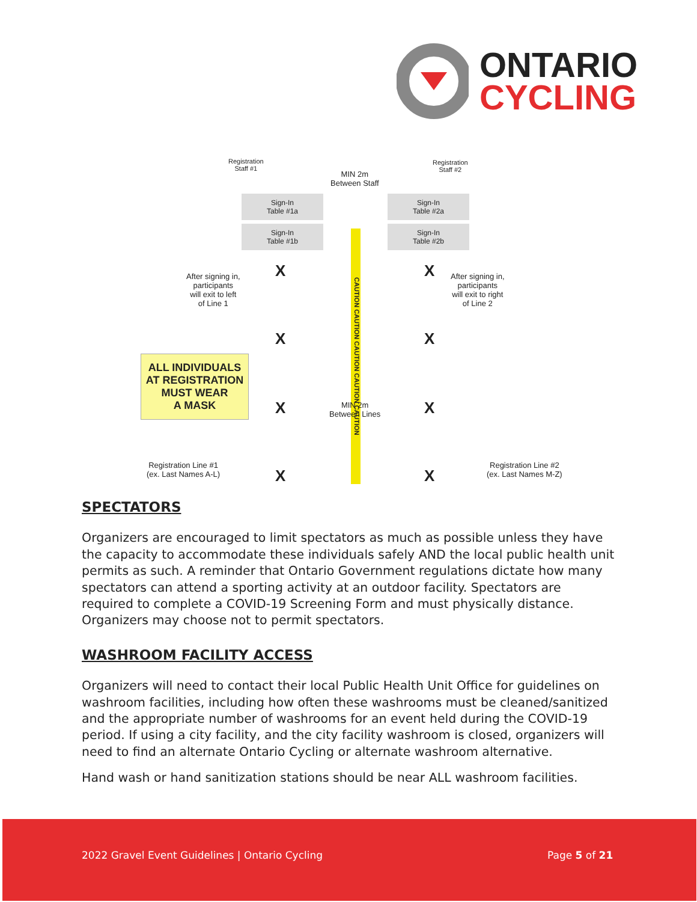ONTARIO
CYCLING
Registration
Staff #1
MIN 2m
Between Staff
Registration
Staff #2
Sign-In
Table #1a
Sign-In
Table #2a
Sign-In
Table #1b
Sign-In
Table #2b
CAUTION CAUTION CAUTION CAUTION CAUTION
After signing in,
participants
will exit to left
of Line 1
After signing in,
participants
will exit to right
of Line 2
X X
X X
ALL INDIVIDUALS
AT REGISTRATION
MUST WEAR
A MASK
X X
MIN 2m
Between Lines
Registration Line #1
(ex. Last Names A-L)
X X
Registration Line #2
(ex. Last Names M-Z)
SPECTATORS
Organizers are encouraged to limit spectators as much as possible unless they have the capacity to accommodate these individuals safely AND the local public health unit permits as such. A reminder that Ontario Government regulations dictate how many spectators can attend a sporting activity at an outdoor facility. Spectators are required to complete a COVID-19 Screening Form and must physically distance. Organizers may choose not to permit spectators.
WASHROOM FACILITY ACCESS
Organizers will need to contact their local Public Health Unit Office for guidelines on washroom facilities, including how often these washrooms must be cleaned/sanitized and the appropriate number of washrooms for an event held during the COVID-19 period. If using a city facility, and the city facility washroom is closed, organizers will need to find an alternate Ontario Cycling or alternate washroom alternative.
Hand wash or hand sanitization stations should be near ALL washroom facilities.
2022 Gravel Event Guidelines | Ontario Cycling Page 5 of 21